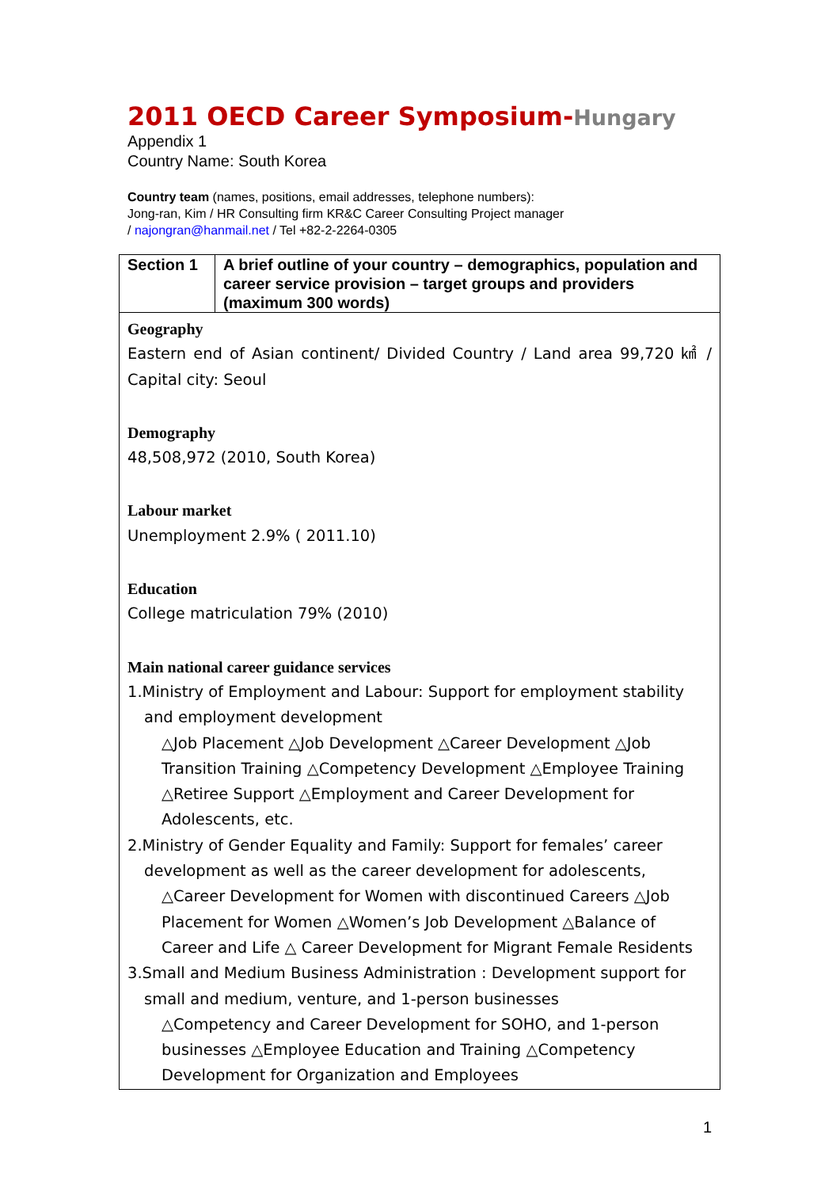2011 OECD Career Symposium-Hungary
Appendix 1
Country Name: South Korea
Country team (names, positions, email addresses, telephone numbers):
Jong-ran, Kim / HR Consulting firm KR&C Career Consulting Project manager
/ najongran@hanmail.net / Tel +82-2-2264-0305
| Section 1 | A brief outline of your country – demographics, population and career service provision – target groups and providers (maximum 300 words) |
| --- | --- |
| Geography Eastern end of Asian continent/ Divided Country / Land area 99,720 ㎢ / Capital city: Seoul Demography 48,508,972 (2010, South Korea) Labour market Unemployment 2.9% ( 2011.10) Education College matriculation 79% (2010) Main national career guidance services 1.Ministry of Employment and Labour: Support for employment stability and employment development △Job Placement △Job Development △Career Development △Job Transition Training △Competency Development △Employee Training △Retiree Support △Employment and Career Development for Adolescents, etc. 2.Ministry of Gender Equality and Family: Support for females’ career development as well as the career development for adolescents, △Career Development for Women with discontinued Careers △Job Placement for Women △Women’s Job Development △Balance of Career and Life △ Career Development for Migrant Female Residents 3.Small and Medium Business Administration : Development support for small and medium, venture, and 1-person businesses △Competency and Career Development for SOHO, and 1-person businesses △Employee Education and Training △Competency Development for Organization and Employees | |
1